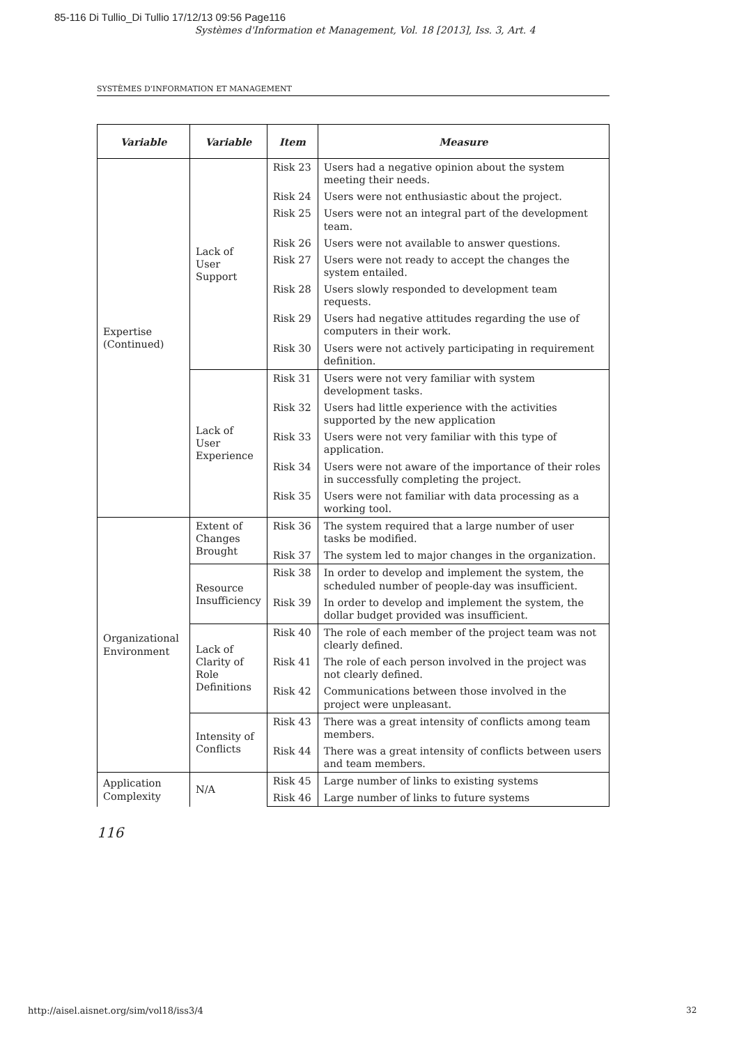85-116 Di Tullio_Di Tullio 17/12/13 09:56 Page116
Systèmes d'Information et Management, Vol. 18 [2013], Iss. 3, Art. 4
SYSTÈMES D'INFORMATION ET MANAGEMENT
| Variable | Variable | Item | Measure |
| --- | --- | --- | --- |
| Expertise (Continued) | Lack of User Support | Risk 23 | Users had a negative opinion about the system meeting their needs. |
| | | Risk 24 | Users were not enthusiastic about the project. |
| | | Risk 25 | Users were not an integral part of the development team. |
| | | Risk 26 | Users were not available to answer questions. |
| | | Risk 27 | Users were not ready to accept the changes the system entailed. |
| | | Risk 28 | Users slowly responded to development team requests. |
| | | Risk 29 | Users had negative attitudes regarding the use of computers in their work. |
| | | Risk 30 | Users were not actively participating in requirement definition. |
| | Lack of User Experience | Risk 31 | Users were not very familiar with system development tasks. |
| | | Risk 32 | Users had little experience with the activities supported by the new application |
| | | Risk 33 | Users were not very familiar with this type of application. |
| | | Risk 34 | Users were not aware of the importance of their roles in successfully completing the project. |
| | | Risk 35 | Users were not familiar with data processing as a working tool. |
| Organizational Environment | Extent of Changes Brought | Risk 36 | The system required that a large number of user tasks be modified. |
| | | Risk 37 | The system led to major changes in the organization. |
| | Resource Insufficiency | Risk 38 | In order to develop and implement the system, the scheduled number of people-day was insufficient. |
| | | Risk 39 | In order to develop and implement the system, the dollar budget provided was insufficient. |
| | Lack of Clarity of Role Definitions | Risk 40 | The role of each member of the project team was not clearly defined. |
| | | Risk 41 | The role of each person involved in the project was not clearly defined. |
| | | Risk 42 | Communications between those involved in the project were unpleasant. |
| | Intensity of Conflicts | Risk 43 | There was a great intensity of conflicts among team members. |
| | | Risk 44 | There was a great intensity of conflicts between users and team members. |
| Application Complexity | N/A | Risk 45 | Large number of links to existing systems |
| | | Risk 46 | Large number of links to future systems |
116
http://aisel.aisnet.org/sim/vol18/iss3/4
32